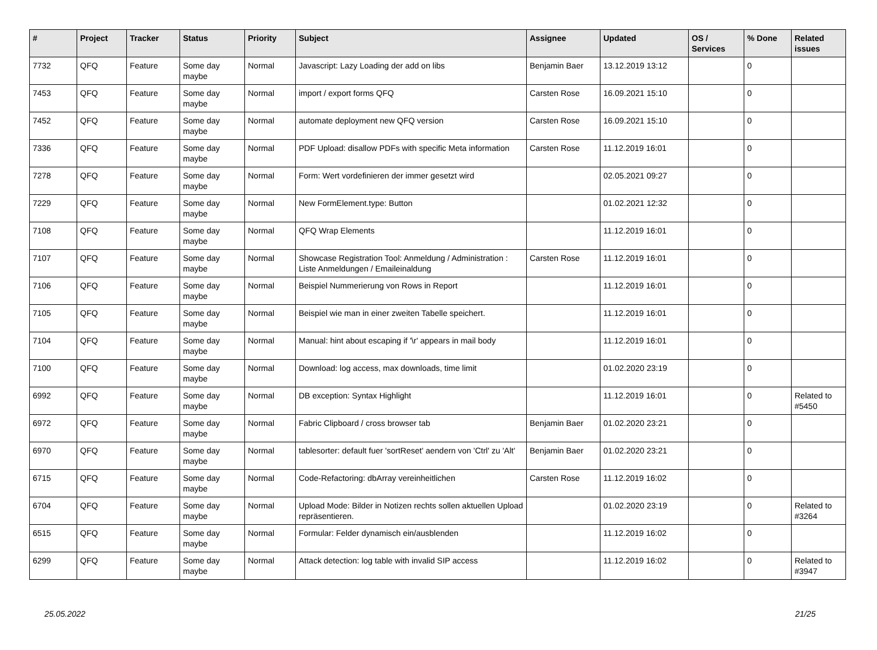| # | Project | Tracker | Status | Priority | Subject | Assignee | Updated | OS / Services | % Done | Related issues |
| --- | --- | --- | --- | --- | --- | --- | --- | --- | --- | --- |
| 7732 | QFQ | Feature | Some day maybe | Normal | Javascript: Lazy Loading der add on libs | Benjamin Baer | 13.12.2019 13:12 | | 0 | |
| 7453 | QFQ | Feature | Some day maybe | Normal | import / export forms QFQ | Carsten Rose | 16.09.2021 15:10 | | 0 | |
| 7452 | QFQ | Feature | Some day maybe | Normal | automate deployment new QFQ version | Carsten Rose | 16.09.2021 15:10 | | 0 | |
| 7336 | QFQ | Feature | Some day maybe | Normal | PDF Upload: disallow PDFs with specific Meta information | Carsten Rose | 11.12.2019 16:01 | | 0 | |
| 7278 | QFQ | Feature | Some day maybe | Normal | Form: Wert vordefinieren der immer gesetzt wird | | 02.05.2021 09:27 | | 0 | |
| 7229 | QFQ | Feature | Some day maybe | Normal | New FormElement.type: Button | | 01.02.2021 12:32 | | 0 | |
| 7108 | QFQ | Feature | Some day maybe | Normal | QFQ Wrap Elements | | 11.12.2019 16:01 | | 0 | |
| 7107 | QFQ | Feature | Some day maybe | Normal | Showcase Registration Tool: Anmeldung / Administration : Liste Anmeldungen / Emaileinaldung | Carsten Rose | 11.12.2019 16:01 | | 0 | |
| 7106 | QFQ | Feature | Some day maybe | Normal | Beispiel Nummerierung von Rows in Report | | 11.12.2019 16:01 | | 0 | |
| 7105 | QFQ | Feature | Some day maybe | Normal | Beispiel wie man in einer zweiten Tabelle speichert. | | 11.12.2019 16:01 | | 0 | |
| 7104 | QFQ | Feature | Some day maybe | Normal | Manual: hint about escaping if '\r' appears in mail body | | 11.12.2019 16:01 | | 0 | |
| 7100 | QFQ | Feature | Some day maybe | Normal | Download: log access, max downloads, time limit | | 01.02.2020 23:19 | | 0 | |
| 6992 | QFQ | Feature | Some day maybe | Normal | DB exception: Syntax Highlight | | 11.12.2019 16:01 | | 0 | Related to #5450 |
| 6972 | QFQ | Feature | Some day maybe | Normal | Fabric Clipboard / cross browser tab | Benjamin Baer | 01.02.2020 23:21 | | 0 | |
| 6970 | QFQ | Feature | Some day maybe | Normal | tablesorter: default fuer 'sortReset' aendern von 'Ctrl' zu 'Alt' | Benjamin Baer | 01.02.2020 23:21 | | 0 | |
| 6715 | QFQ | Feature | Some day maybe | Normal | Code-Refactoring: dbArray vereinheitlichen | Carsten Rose | 11.12.2019 16:02 | | 0 | |
| 6704 | QFQ | Feature | Some day maybe | Normal | Upload Mode: Bilder in Notizen rechts sollen aktuellen Upload repräsentieren. | | 01.02.2020 23:19 | | 0 | Related to #3264 |
| 6515 | QFQ | Feature | Some day maybe | Normal | Formular: Felder dynamisch ein/ausblenden | | 11.12.2019 16:02 | | 0 | |
| 6299 | QFQ | Feature | Some day maybe | Normal | Attack detection: log table with invalid SIP access | | 11.12.2019 16:02 | | 0 | Related to #3947 |
25.05.2022 21/25